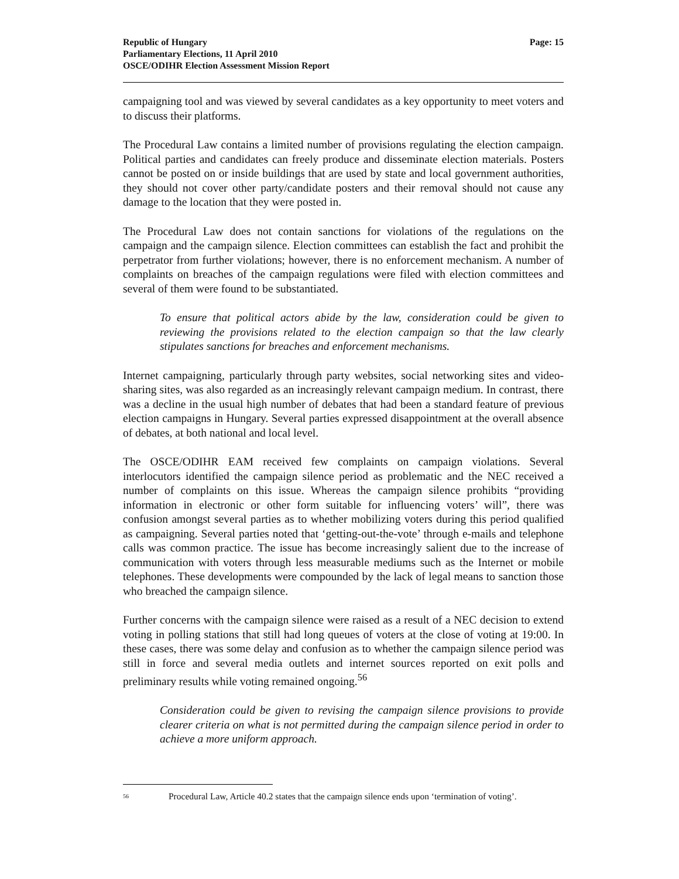Republic of Hungary
Parliamentary Elections, 11 April 2010
OSCE/ODIHR Election Assessment Mission Report
Page: 15
campaigning tool and was viewed by several candidates as a key opportunity to meet voters and to discuss their platforms.
The Procedural Law contains a limited number of provisions regulating the election campaign. Political parties and candidates can freely produce and disseminate election materials. Posters cannot be posted on or inside buildings that are used by state and local government authorities, they should not cover other party/candidate posters and their removal should not cause any damage to the location that they were posted in.
The Procedural Law does not contain sanctions for violations of the regulations on the campaign and the campaign silence. Election committees can establish the fact and prohibit the perpetrator from further violations; however, there is no enforcement mechanism. A number of complaints on breaches of the campaign regulations were filed with election committees and several of them were found to be substantiated.
To ensure that political actors abide by the law, consideration could be given to reviewing the provisions related to the election campaign so that the law clearly stipulates sanctions for breaches and enforcement mechanisms.
Internet campaigning, particularly through party websites, social networking sites and video-sharing sites, was also regarded as an increasingly relevant campaign medium. In contrast, there was a decline in the usual high number of debates that had been a standard feature of previous election campaigns in Hungary. Several parties expressed disappointment at the overall absence of debates, at both national and local level.
The OSCE/ODIHR EAM received few complaints on campaign violations. Several interlocutors identified the campaign silence period as problematic and the NEC received a number of complaints on this issue. Whereas the campaign silence prohibits “providing information in electronic or other form suitable for influencing voters’ will”, there was confusion amongst several parties as to whether mobilizing voters during this period qualified as campaigning. Several parties noted that ‘getting-out-the-vote’ through e-mails and telephone calls was common practice. The issue has become increasingly salient due to the increase of communication with voters through less measurable mediums such as the Internet or mobile telephones. These developments were compounded by the lack of legal means to sanction those who breached the campaign silence.
Further concerns with the campaign silence were raised as a result of a NEC decision to extend voting in polling stations that still had long queues of voters at the close of voting at 19:00. In these cases, there was some delay and confusion as to whether the campaign silence period was still in force and several media outlets and internet sources reported on exit polls and preliminary results while voting remained ongoing.<sup>56</sup>
Consideration could be given to revising the campaign silence provisions to provide clearer criteria on what is not permitted during the campaign silence period in order to achieve a more uniform approach.
<sup>56</sup> Procedural Law, Article 40.2 states that the campaign silence ends upon ‘termination of voting’.